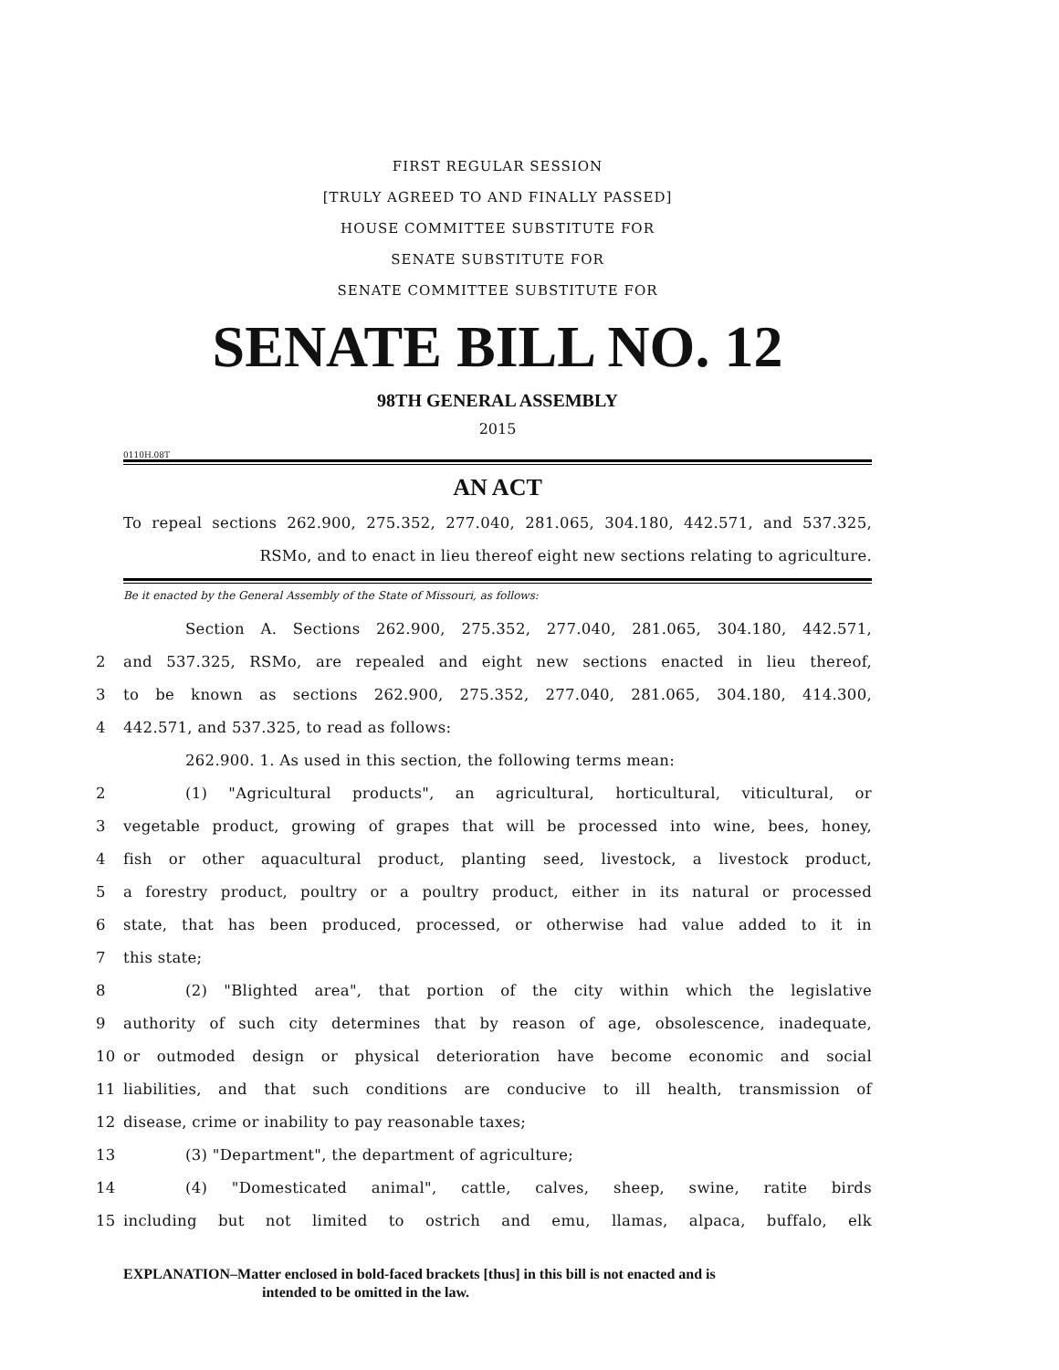FIRST REGULAR SESSION
[TRULY AGREED TO AND FINALLY PASSED]
HOUSE COMMITTEE SUBSTITUTE FOR
SENATE SUBSTITUTE FOR
SENATE COMMITTEE SUBSTITUTE FOR
SENATE BILL NO. 12
98TH GENERAL ASSEMBLY
2015
0110H.08T
AN ACT
To repeal sections 262.900, 275.352, 277.040, 281.065, 304.180, 442.571, and 537.325,
RSMo, and to enact in lieu thereof eight new sections relating to agriculture.
Be it enacted by the General Assembly of the State of Missouri, as follows:
Section A. Sections 262.900, 275.352, 277.040, 281.065, 304.180, 442.571,
2 and 537.325, RSMo, are repealed and eight new sections enacted in lieu thereof,
3 to be known as sections 262.900, 275.352, 277.040, 281.065, 304.180, 414.300,
4 442.571, and 537.325, to read as follows:
262.900. 1. As used in this section, the following terms mean:
2 (1) "Agricultural products", an agricultural, horticultural, viticultural, or
3 vegetable product, growing of grapes that will be processed into wine, bees, honey,
4 fish or other aquacultural product, planting seed, livestock, a livestock product,
5 a forestry product, poultry or a poultry product, either in its natural or processed
6 state, that has been produced, processed, or otherwise had value added to it in
7 this state;
8 (2) "Blighted area", that portion of the city within which the legislative
9 authority of such city determines that by reason of age, obsolescence, inadequate,
10 or outmoded design or physical deterioration have become economic and social
11 liabilities, and that such conditions are conducive to ill health, transmission of
12 disease, crime or inability to pay reasonable taxes;
13 (3) "Department", the department of agriculture;
14 (4) "Domesticated animal", cattle, calves, sheep, swine, ratite birds
15 including but not limited to ostrich and emu, llamas, alpaca, buffalo, elk
EXPLANATION–Matter enclosed in bold-faced brackets [thus] in this bill is not enacted and is
intended to be omitted in the law.